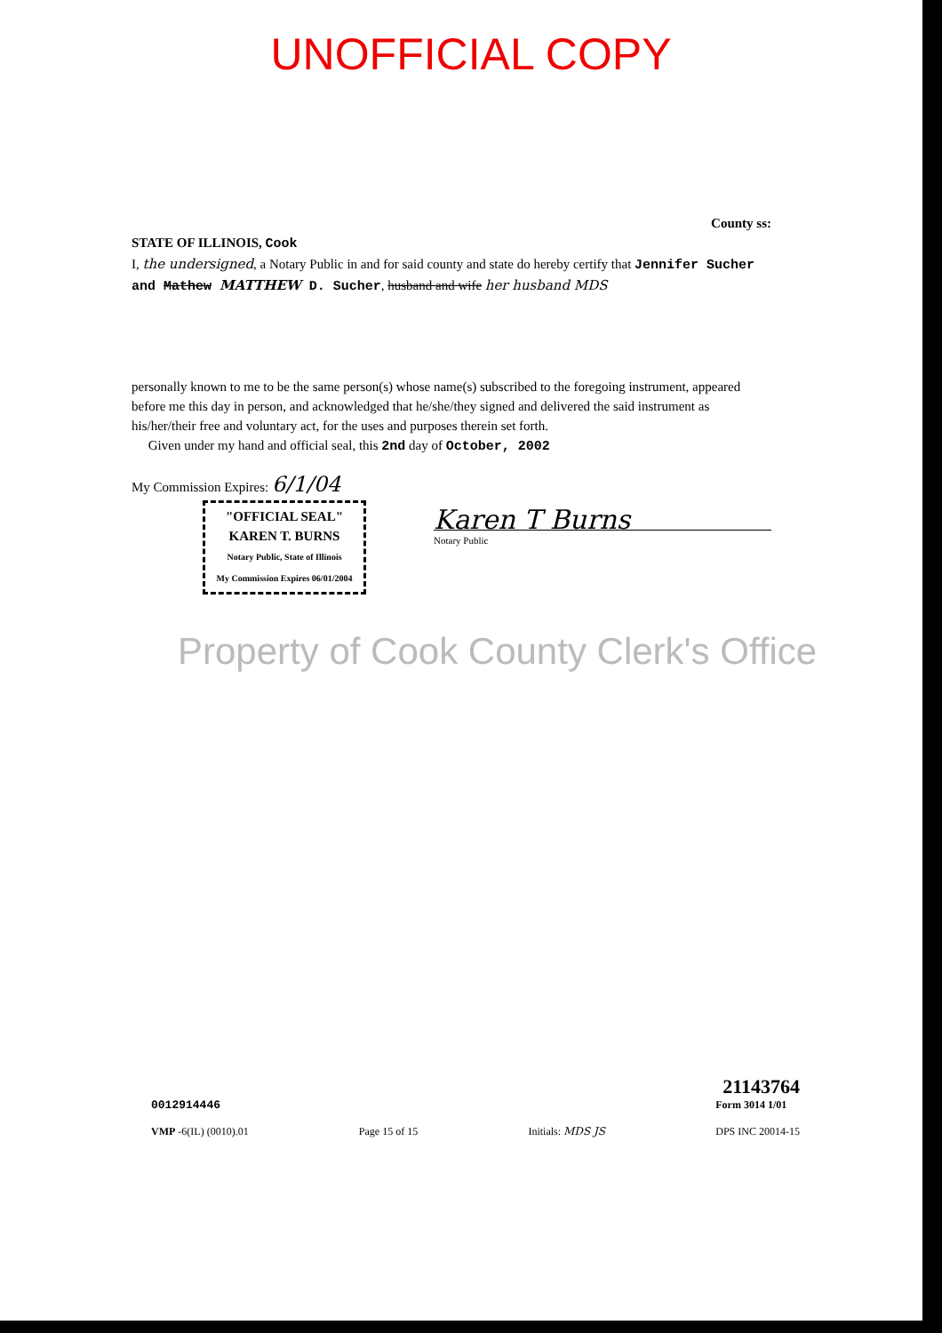UNOFFICIAL COPY
County ss:
STATE OF ILLINOIS, Cook
I, the undersigned, a Notary Public in and for said county and state do hereby certify that Jennifer Sucher and Mathew MATTHEW D. Sucher, husband and wife her husband MDS
personally known to me to be the same person(s) whose name(s) subscribed to the foregoing instrument, appeared before me this day in person, and acknowledged that he/she/they signed and delivered the said instrument as his/her/their free and voluntary act, for the uses and purposes therein set forth.
Given under my hand and official seal, this 2nd day of October, 2002
My Commission Expires: 6/1/04
"OFFICIAL SEAL"
KAREN T. BURNS
Notary Public, State of Illinois
My Commission Expires 06/01/2004
Karen T Burns
Notary Public
Property of Cook County Clerk's Office
21143764
0012914446
VMP -6(IL) (0010).01
Page 15 of 15
Initials: MDS JS
Form 3014 1/01
DPS INC 20014-15